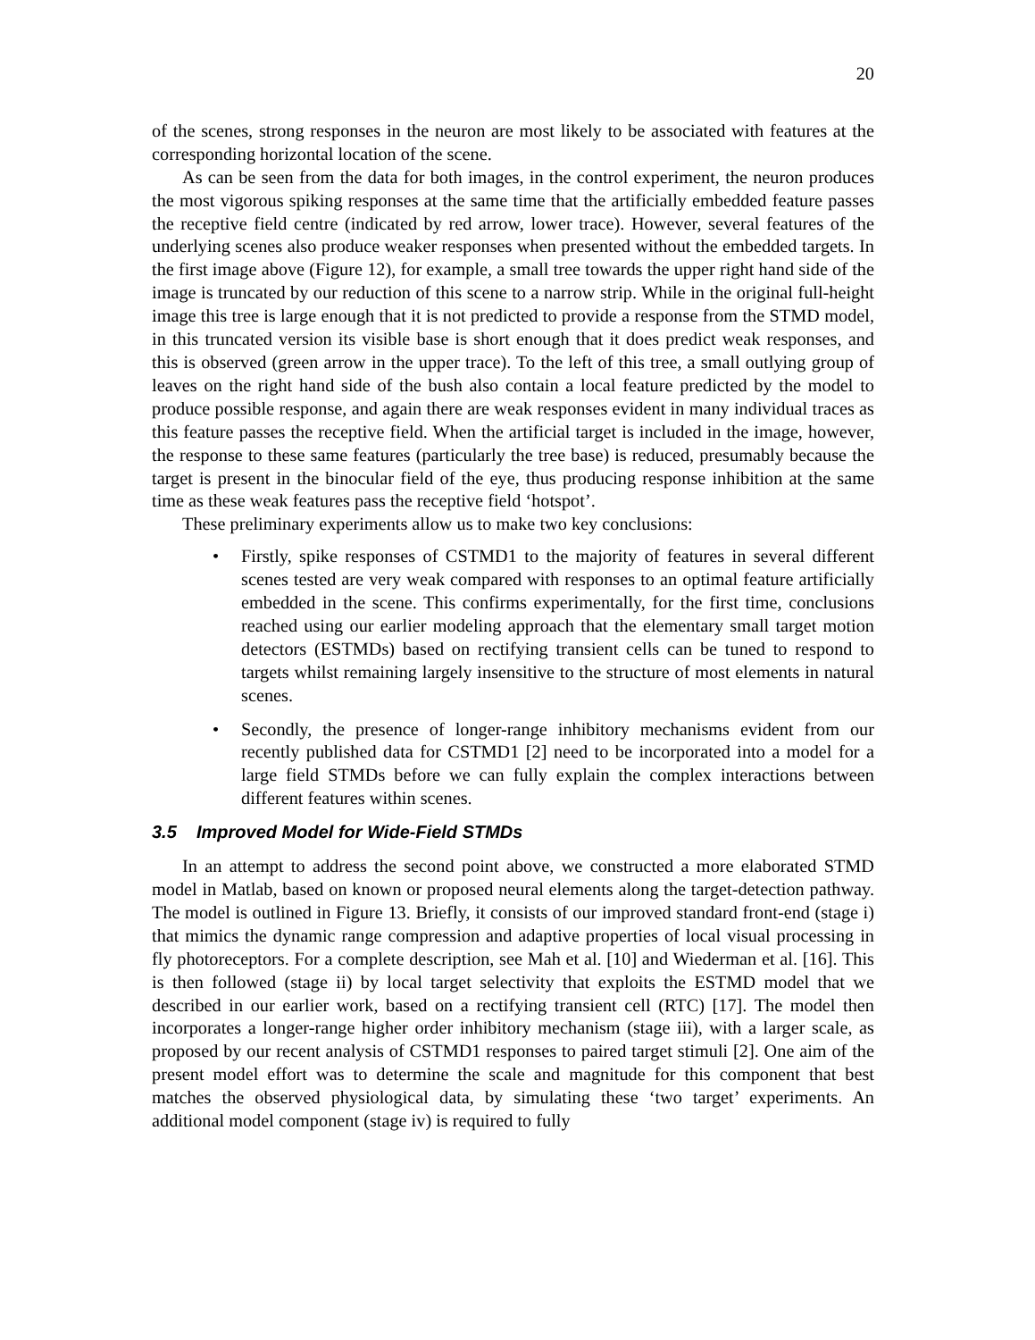20
of the scenes, strong responses in the neuron are most likely to be associated with features at the corresponding horizontal location of the scene.
As can be seen from the data for both images, in the control experiment, the neuron produces the most vigorous spiking responses at the same time that the artificially embedded feature passes the receptive field centre (indicated by red arrow, lower trace). However, several features of the underlying scenes also produce weaker responses when presented without the embedded targets. In the first image above (Figure 12), for example, a small tree towards the upper right hand side of the image is truncated by our reduction of this scene to a narrow strip. While in the original full-height image this tree is large enough that it is not predicted to provide a response from the STMD model, in this truncated version its visible base is short enough that it does predict weak responses, and this is observed (green arrow in the upper trace). To the left of this tree, a small outlying group of leaves on the right hand side of the bush also contain a local feature predicted by the model to produce possible response, and again there are weak responses evident in many individual traces as this feature passes the receptive field. When the artificial target is included in the image, however, the response to these same features (particularly the tree base) is reduced, presumably because the target is present in the binocular field of the eye, thus producing response inhibition at the same time as these weak features pass the receptive field ‘hotspot’.
These preliminary experiments allow us to make two key conclusions:
• Firstly, spike responses of CSTMD1 to the majority of features in several different scenes tested are very weak compared with responses to an optimal feature artificially embedded in the scene. This confirms experimentally, for the first time, conclusions reached using our earlier modeling approach that the elementary small target motion detectors (ESTMDs) based on rectifying transient cells can be tuned to respond to targets whilst remaining largely insensitive to the structure of most elements in natural scenes.
• Secondly, the presence of longer-range inhibitory mechanisms evident from our recently published data for CSTMD1 [2] need to be incorporated into a model for a large field STMDs before we can fully explain the complex interactions between different features within scenes.
3.5 Improved Model for Wide-Field STMDs
In an attempt to address the second point above, we constructed a more elaborated STMD model in Matlab, based on known or proposed neural elements along the target-detection pathway. The model is outlined in Figure 13. Briefly, it consists of our improved standard front-end (stage i) that mimics the dynamic range compression and adaptive properties of local visual processing in fly photoreceptors. For a complete description, see Mah et al. [10] and Wiederman et al. [16]. This is then followed (stage ii) by local target selectivity that exploits the ESTMD model that we described in our earlier work, based on a rectifying transient cell (RTC) [17]. The model then incorporates a longer-range higher order inhibitory mechanism (stage iii), with a larger scale, as proposed by our recent analysis of CSTMD1 responses to paired target stimuli [2]. One aim of the present model effort was to determine the scale and magnitude for this component that best matches the observed physiological data, by simulating these ‘two target’ experiments. An additional model component (stage iv) is required to fully